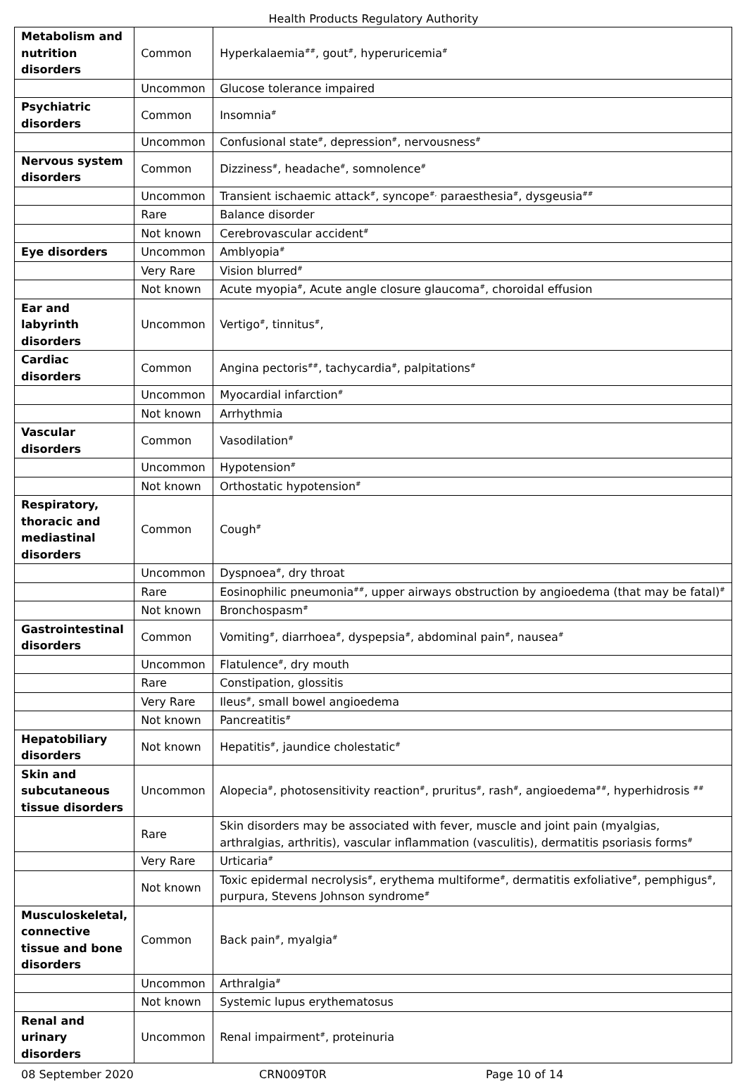Health Products Regulatory Authority
| Metabolism and nutrition disorders | Common | Hyperkalaemia<sup>##</sup>, gout<sup>#</sup>, hyperuricemia<sup>#</sup> |
| | Uncommon | Glucose tolerance impaired |
| Psychiatric disorders | Common | Insomnia<sup>#</sup> |
| | Uncommon | Confusional state<sup>#</sup>, depression<sup>#</sup>, nervousness<sup>#</sup> |
| Nervous system disorders | Common | Dizziness<sup>#</sup>, headache<sup>#</sup>, somnolence<sup>#</sup> |
| | Uncommon | Transient ischaemic attack<sup>#</sup>, syncope<sup>#,</sup> paraesthesia<sup>#</sup>, dysgeusia<sup>##</sup> |
| | Rare | Balance disorder |
| | Not known | Cerebrovascular accident<sup>#</sup> |
| Eye disorders | Uncommon | Amblyopia<sup>#</sup> |
| | Very Rare | Vision blurred<sup>#</sup> |
| | Not known | Acute myopia<sup>#</sup>, Acute angle closure glaucoma<sup>#</sup>, choroidal effusion |
| Ear and labyrinth disorders | Uncommon | Vertigo<sup>#</sup>, tinnitus<sup>#</sup>, |
| Cardiac disorders | Common | Angina pectoris<sup>##</sup>, tachycardia<sup>#</sup>, palpitations<sup>#</sup> |
| | Uncommon | Myocardial infarction<sup>#</sup> |
| | Not known | Arrhythmia |
| Vascular disorders | Common | Vasodilation<sup>#</sup> |
| | Uncommon | Hypotension<sup>#</sup> |
| | Not known | Orthostatic hypotension<sup>#</sup> |
| Respiratory, thoracic and mediastinal disorders | Common | Cough<sup>#</sup> |
| | Uncommon | Dyspnoea<sup>#</sup>, dry throat |
| | Rare | Eosinophilic pneumonia<sup>##</sup>, upper airways obstruction by angioedema (that may be fatal)<sup>#</sup> |
| | Not known | Bronchospasm<sup>#</sup> |
| Gastrointestinal disorders | Common | Vomiting<sup>#</sup>, diarrhoea<sup>#</sup>, dyspepsia<sup>#</sup>, abdominal pain<sup>#</sup>, nausea<sup>#</sup> |
| | Uncommon | Flatulence<sup>#</sup>, dry mouth |
| | Rare | Constipation, glossitis |
| | Very Rare | Ileus<sup>#</sup>, small bowel angioedema |
| | Not known | Pancreatitis<sup>#</sup> |
| Hepatobiliary disorders | Not known | Hepatitis<sup>#</sup>, jaundice cholestatic<sup>#</sup> |
| Skin and subcutaneous tissue disorders | Uncommon | Alopecia<sup>#</sup>, photosensitivity reaction<sup>#</sup>, pruritus<sup>#</sup>, rash<sup>#</sup>, angioedema<sup>##</sup>, hyperhidrosis <sup>##</sup> |
| | Rare | Skin disorders may be associated with fever, muscle and joint pain (myalgias, arthralgias, arthritis), vascular inflammation (vasculitis), dermatitis psoriasis forms<sup>#</sup> |
| | Very Rare | Urticaria<sup>#</sup> |
| | Not known | Toxic epidermal necrolysis<sup>#</sup>, erythema multiforme<sup>#</sup>, dermatitis exfoliative<sup>#</sup>, pemphigus<sup>#</sup>, purpura, Stevens Johnson syndrome<sup>#</sup> |
| Musculoskeletal, connective tissue and bone disorders | Common | Back pain<sup>#</sup>, myalgia<sup>#</sup> |
| | Uncommon | Arthralgia<sup>#</sup> |
| | Not known | Systemic lupus erythematosus |
| Renal and urinary disorders | Uncommon | Renal impairment<sup>#</sup>, proteinuria |
08 September 2020 CRN009T0R Page 10 of 14